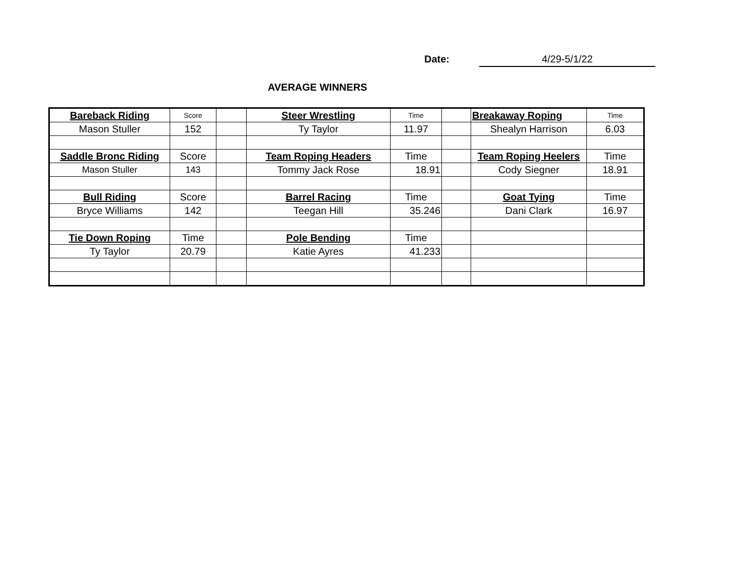Date: 4/29-5/1/22
AVERAGE WINNERS
| Bareback Riding | Score | | Steer Wrestling | Time | | Breakaway Roping | Time |
| Mason Stuller | 152 | | Ty Taylor | 11.97 | | Shealyn Harrison | 6.03 |
| Saddle Bronc Riding | Score | | Team Roping Headers | Time | | Team Roping Heelers | Time |
| Mason Stuller | 143 | | Tommy Jack Rose | 18.91 | | Cody Siegner | 18.91 |
| Bull Riding | Score | | Barrel Racing | Time | | Goat Tying | Time |
| Bryce Williams | 142 | | Teegan Hill | 35.246 | | Dani Clark | 16.97 |
| Tie Down Roping | Time | | Pole Bending | Time | | | |
| Ty Taylor | 20.79 | | Katie Ayres | 41.233 | | | |